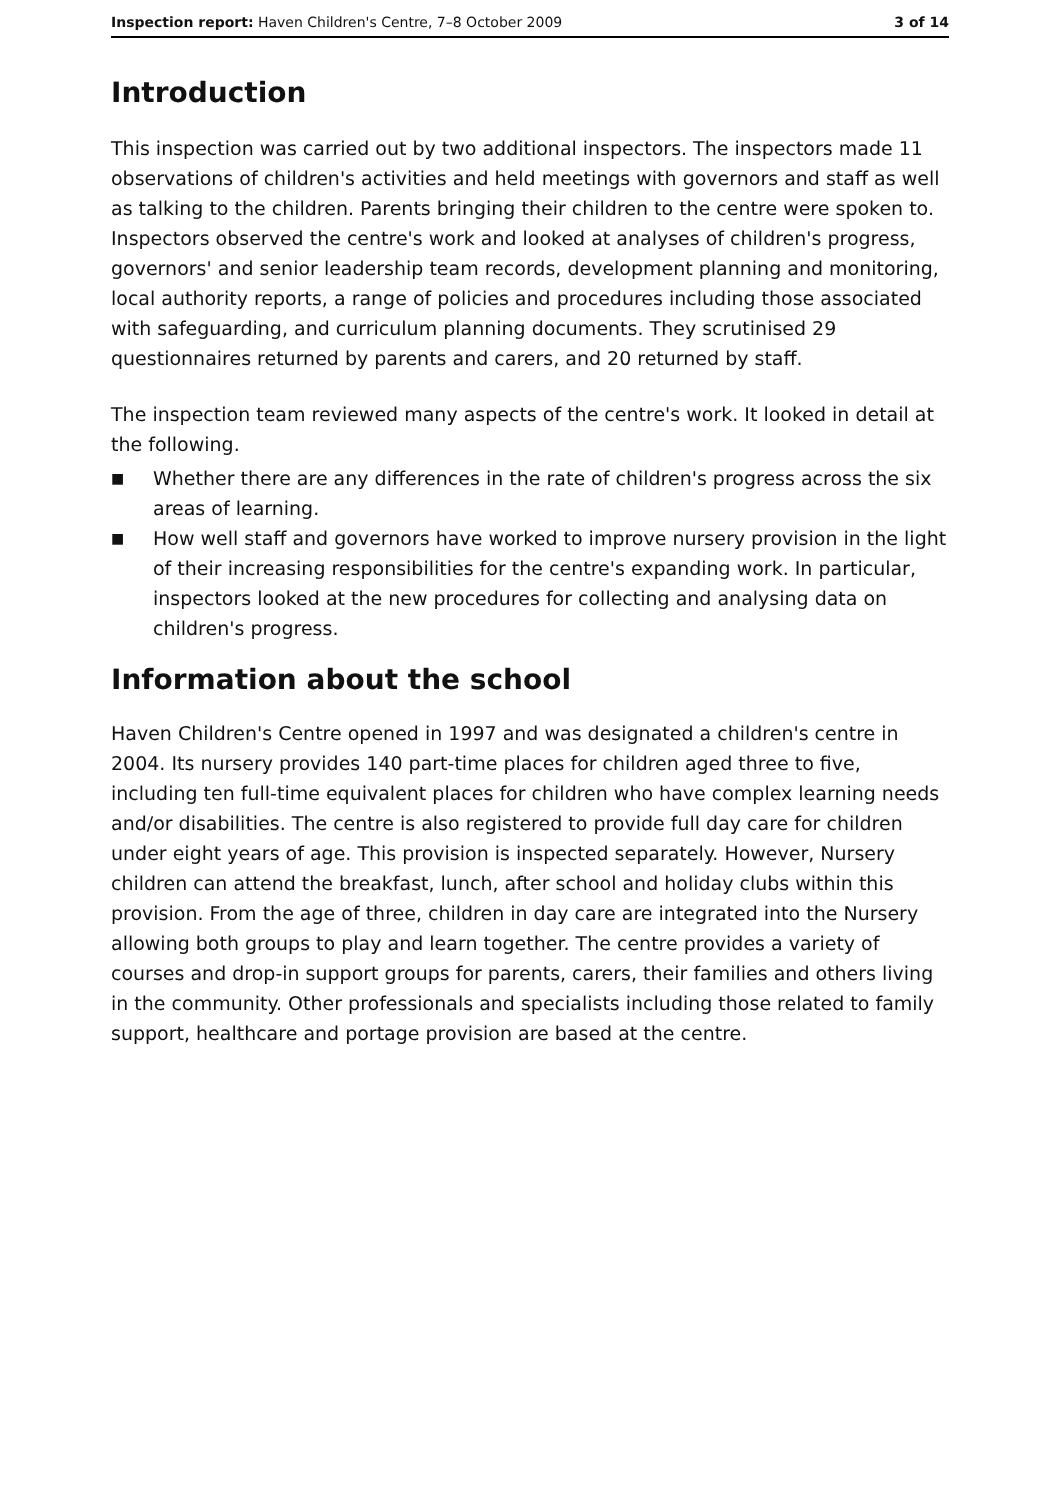Inspection report: Haven Children's Centre, 7–8 October 2009 3 of 14
Introduction
This inspection was carried out by two additional inspectors. The inspectors made 11 observations of children's activities and held meetings with governors and staff as well as talking to the children. Parents bringing their children to the centre were spoken to. Inspectors observed the centre's work and looked at analyses of children's progress, governors' and senior leadership team records, development planning and monitoring, local authority reports, a range of policies and procedures including those associated with safeguarding, and curriculum planning documents. They scrutinised 29 questionnaires returned by parents and carers, and 20 returned by staff.
The inspection team reviewed many aspects of the centre's work. It looked in detail at the following.
■ Whether there are any differences in the rate of children's progress across the six areas of learning.
■ How well staff and governors have worked to improve nursery provision in the light of their increasing responsibilities for the centre's expanding work. In particular, inspectors looked at the new procedures for collecting and analysing data on children's progress.
Information about the school
Haven Children's Centre opened in 1997 and was designated a children's centre in 2004. Its nursery provides 140 part-time places for children aged three to five, including ten full-time equivalent places for children who have complex learning needs and/or disabilities. The centre is also registered to provide full day care for children under eight years of age. This provision is inspected separately. However, Nursery children can attend the breakfast, lunch, after school and holiday clubs within this provision. From the age of three, children in day care are integrated into the Nursery allowing both groups to play and learn together. The centre provides a variety of courses and drop-in support groups for parents, carers, their families and others living in the community. Other professionals and specialists including those related to family support, healthcare and portage provision are based at the centre.